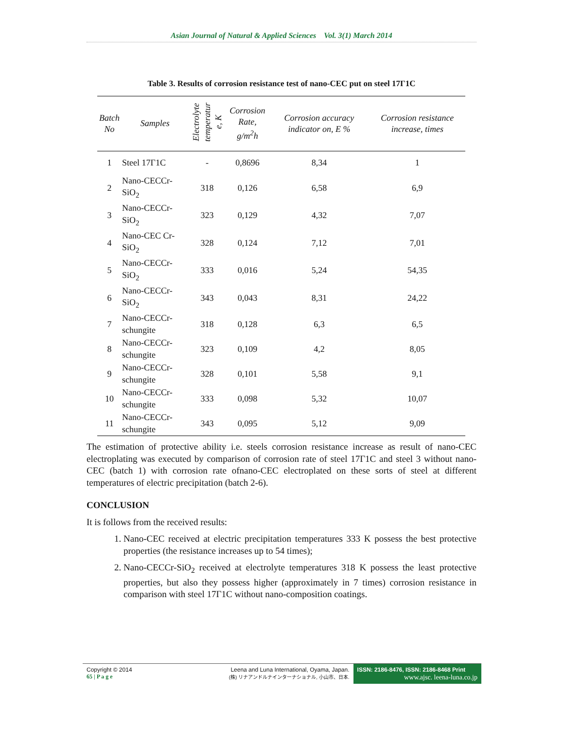Asian Journal of Natural & Applied Sciences Vol. 3(1) March 2014
Table 3. Results of corrosion resistance test of nano-CEC put on steel 17Г1С
| Batch No | Samples | Electrolyte temperatur e, K | Corrosion Rate, g/m<sup>2</sup>h | Corrosion accuracy indicator on, E % | Corrosion resistance increase, times |
| --- | --- | --- | --- | --- | --- |
| 1 | Steel 17Г1С | - | 0,8696 | 8,34 | 1 |
| 2 | Nano-CECCr-SiO<sub>2</sub> | 318 | 0,126 | 6,58 | 6,9 |
| 3 | Nano-CECCr-SiO<sub>2</sub> | 323 | 0,129 | 4,32 | 7,07 |
| 4 | Nano-CEC Cr-SiO<sub>2</sub> | 328 | 0,124 | 7,12 | 7,01 |
| 5 | Nano-CECCr-SiO<sub>2</sub> | 333 | 0,016 | 5,24 | 54,35 |
| 6 | Nano-CECCr-SiO<sub>2</sub> | 343 | 0,043 | 8,31 | 24,22 |
| 7 | Nano-CECCr- schungite | 318 | 0,128 | 6,3 | 6,5 |
| 8 | Nano-CECCr- schungite | 323 | 0,109 | 4,2 | 8,05 |
| 9 | Nano-CECCr- schungite | 328 | 0,101 | 5,58 | 9,1 |
| 10 | Nano-CECCr- schungite | 333 | 0,098 | 5,32 | 10,07 |
| 11 | Nano-CECCr- schungite | 343 | 0,095 | 5,12 | 9,09 |
The estimation of protective ability i.e. steels corrosion resistance increase as result of nano-CEC electroplating was executed by comparison of corrosion rate of steel 17Г1С and steel 3 without nano-CEC (batch 1) with corrosion rate ofnano-CEC electroplated on these sorts of steel at different temperatures of electric precipitation (batch 2-6).
CONCLUSION
It is follows from the received results:
1. Nano-CEC received at electric precipitation temperatures 333 K possess the best protective properties (the resistance increases up to 54 times);
2. Nano-CECCr-SiO<sub>2</sub> received at electrolyte temperatures 318 K possess the least protective properties, but also they possess higher (approximately in 7 times) corrosion resistance in comparison with steel 17Г1С without nano-composition coatings.
Copyright © 2014
65 | P a g e
Leena and Luna International, Oyama, Japan.
(株) リナアンドルナインターナショナル, 小山市、日本.
ISSN: 2186-8476, ISSN: 2186-8468 Print
www.ajsc. leena-luna.co.jp